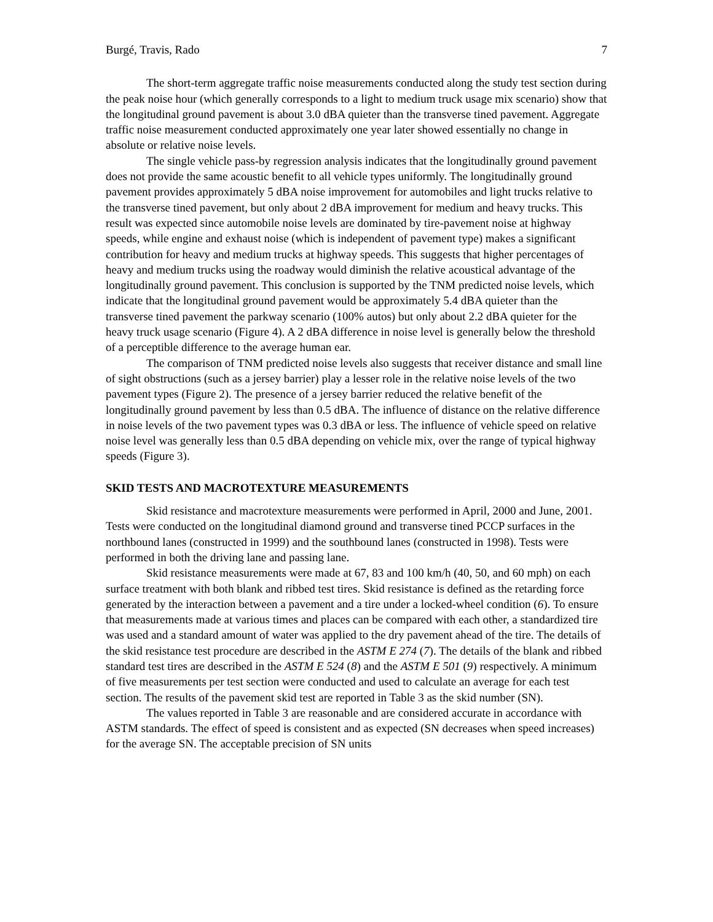Burgé, Travis, Rado 7
The short-term aggregate traffic noise measurements conducted along the study test section during the peak noise hour (which generally corresponds to a light to medium truck usage mix scenario) show that the longitudinal ground pavement is about 3.0 dBA quieter than the transverse tined pavement. Aggregate traffic noise measurement conducted approximately one year later showed essentially no change in absolute or relative noise levels.
The single vehicle pass-by regression analysis indicates that the longitudinally ground pavement does not provide the same acoustic benefit to all vehicle types uniformly. The longitudinally ground pavement provides approximately 5 dBA noise improvement for automobiles and light trucks relative to the transverse tined pavement, but only about 2 dBA improvement for medium and heavy trucks. This result was expected since automobile noise levels are dominated by tire-pavement noise at highway speeds, while engine and exhaust noise (which is independent of pavement type) makes a significant contribution for heavy and medium trucks at highway speeds. This suggests that higher percentages of heavy and medium trucks using the roadway would diminish the relative acoustical advantage of the longitudinally ground pavement. This conclusion is supported by the TNM predicted noise levels, which indicate that the longitudinal ground pavement would be approximately 5.4 dBA quieter than the transverse tined pavement the parkway scenario (100% autos) but only about 2.2 dBA quieter for the heavy truck usage scenario (Figure 4). A 2 dBA difference in noise level is generally below the threshold of a perceptible difference to the average human ear.
The comparison of TNM predicted noise levels also suggests that receiver distance and small line of sight obstructions (such as a jersey barrier) play a lesser role in the relative noise levels of the two pavement types (Figure 2). The presence of a jersey barrier reduced the relative benefit of the longitudinally ground pavement by less than 0.5 dBA. The influence of distance on the relative difference in noise levels of the two pavement types was 0.3 dBA or less. The influence of vehicle speed on relative noise level was generally less than 0.5 dBA depending on vehicle mix, over the range of typical highway speeds (Figure 3).
SKID TESTS AND MACROTEXTURE MEASUREMENTS
Skid resistance and macrotexture measurements were performed in April, 2000 and June, 2001. Tests were conducted on the longitudinal diamond ground and transverse tined PCCP surfaces in the northbound lanes (constructed in 1999) and the southbound lanes (constructed in 1998). Tests were performed in both the driving lane and passing lane.
Skid resistance measurements were made at 67, 83 and 100 km/h (40, 50, and 60 mph) on each surface treatment with both blank and ribbed test tires. Skid resistance is defined as the retarding force generated by the interaction between a pavement and a tire under a locked-wheel condition (6). To ensure that measurements made at various times and places can be compared with each other, a standardized tire was used and a standard amount of water was applied to the dry pavement ahead of the tire. The details of the skid resistance test procedure are described in the ASTM E 274 (7). The details of the blank and ribbed standard test tires are described in the ASTM E 524 (8) and the ASTM E 501 (9) respectively. A minimum of five measurements per test section were conducted and used to calculate an average for each test section. The results of the pavement skid test are reported in Table 3 as the skid number (SN).
The values reported in Table 3 are reasonable and are considered accurate in accordance with ASTM standards. The effect of speed is consistent and as expected (SN decreases when speed increases) for the average SN. The acceptable precision of SN units